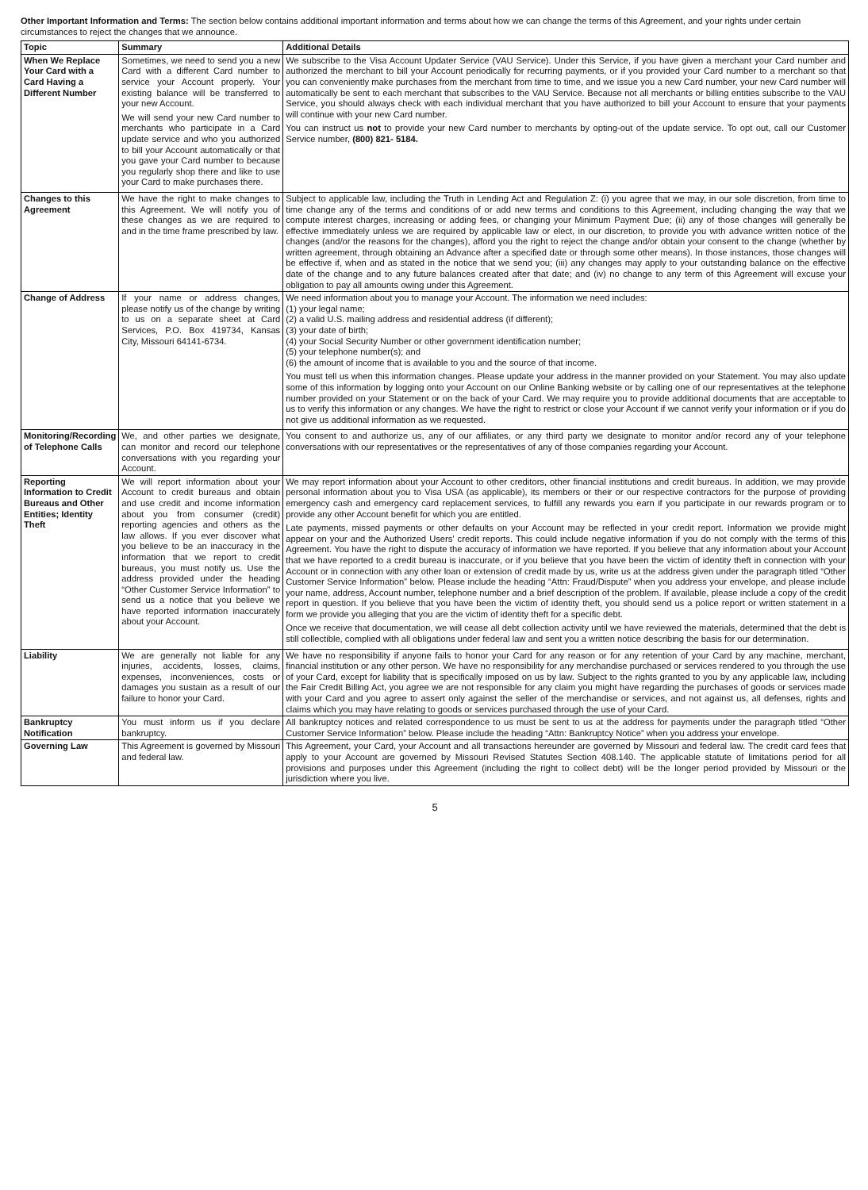Other Important Information and Terms: The section below contains additional important information and terms about how we can change the terms of this Agreement, and your rights under certain circumstances to reject the changes that we announce.
| Topic | Summary | Additional Details |
| --- | --- | --- |
| When We Replace Your Card with a Card Having a Different Number | Sometimes, we need to send you a new Card with a different Card number to service your Account properly. Your existing balance will be transferred to your new Account. We will send your new Card number to merchants who participate in a Card update service and who you authorized to bill your Account automatically or that you gave your Card number to because you regularly shop there and like to use your Card to make purchases there. | We subscribe to the Visa Account Updater Service (VAU Service). Under this Service, if you have given a merchant your Card number and authorized the merchant to bill your Account periodically for recurring payments, or if you provided your Card number to a merchant so that you can conveniently make purchases from the merchant from time to time, and we issue you a new Card number, your new Card number will automatically be sent to each merchant that subscribes to the VAU Service. Because not all merchants or billing entities subscribe to the VAU Service, you should always check with each individual merchant that you have authorized to bill your Account to ensure that your payments will continue with your new Card number. You can instruct us not to provide your new Card number to merchants by opting-out of the update service. To opt out, call our Customer Service number, (800) 821- 5184. |
| Changes to this Agreement | We have the right to make changes to this Agreement. We will notify you of these changes as we are required to and in the time frame prescribed by law. | Subject to applicable law, including the Truth in Lending Act and Regulation Z: (i) you agree that we may, in our sole discretion, from time to time change any of the terms and conditions of or add new terms and conditions to this Agreement, including changing the way that we compute interest charges, increasing or adding fees, or changing your Minimum Payment Due; (ii) any of those changes will generally be effective immediately unless we are required by applicable law or elect, in our discretion, to provide you with advance written notice of the changes (and/or the reasons for the changes), afford you the right to reject the change and/or obtain your consent to the change (whether by written agreement, through obtaining an Advance after a specified date or through some other means). In those instances, those changes will be effective if, when and as stated in the notice that we send you; (iii) any changes may apply to your outstanding balance on the effective date of the change and to any future balances created after that date; and (iv) no change to any term of this Agreement will excuse your obligation to pay all amounts owing under this Agreement. |
| Change of Address | If your name or address changes, please notify us of the change by writing to us on a separate sheet at Card Services, P.O. Box 419734, Kansas City, Missouri 64141-6734. | We need information about you to manage your Account. The information we need includes: (1) your legal name; (2) a valid U.S. mailing address and residential address (if different); (3) your date of birth; (4) your Social Security Number or other government identification number; (5) your telephone number(s); and (6) the amount of income that is available to you and the source of that income. You must tell us when this information changes. Please update your address in the manner provided on your Statement. You may also update some of this information by logging onto your Account on our Online Banking website or by calling one of our representatives at the telephone number provided on your Statement or on the back of your Card. We may require you to provide additional documents that are acceptable to us to verify this information or any changes. We have the right to restrict or close your Account if we cannot verify your information or if you do not give us additional information as we requested. |
| Monitoring/Recording of Telephone Calls | We, and other parties we designate, can monitor and record our telephone conversations with you regarding your Account. | You consent to and authorize us, any of our affiliates, or any third party we designate to monitor and/or record any of your telephone conversations with our representatives or the representatives of any of those companies regarding your Account. |
| Reporting Information to Credit Bureaus and Other Entities; Identity Theft | We will report information about your Account to credit bureaus and obtain and use credit and income information about you from consumer (credit) reporting agencies and others as the law allows. If you ever discover what you believe to be an inaccuracy in the information that we report to credit bureaus, you must notify us. Use the address provided under the heading “Other Customer Service Information” to send us a notice that you believe we have reported information inaccurately about your Account. | We may report information about your Account to other creditors, other financial institutions and credit bureaus. In addition, we may provide personal information about you to Visa USA (as applicable), its members or their or our respective contractors for the purpose of providing emergency cash and emergency card replacement services, to fulfill any rewards you earn if you participate in our rewards program or to provide any other Account benefit for which you are entitled. Late payments, missed payments or other defaults on your Account may be reflected in your credit report. Information we provide might appear on your and the Authorized Users’ credit reports. This could include negative information if you do not comply with the terms of this Agreement. You have the right to dispute the accuracy of information we have reported. If you believe that any information about your Account that we have reported to a credit bureau is inaccurate, or if you believe that you have been the victim of identity theft in connection with your Account or in connection with any other loan or extension of credit made by us, write us at the address given under the paragraph titled “Other Customer Service Information” below. Please include the heading “Attn: Fraud/Dispute” when you address your envelope, and please include your name, address, Account number, telephone number and a brief description of the problem. If available, please include a copy of the credit report in question. If you believe that you have been the victim of identity theft, you should send us a police report or written statement in a form we provide you alleging that you are the victim of identity theft for a specific debt. Once we receive that documentation, we will cease all debt collection activity until we have reviewed the materials, determined that the debt is still collectible, complied with all obligations under federal law and sent you a written notice describing the basis for our determination. |
| Liability | We are generally not liable for any injuries, accidents, losses, claims, expenses, inconveniences, costs or damages you sustain as a result of our failure to honor your Card. | We have no responsibility if anyone fails to honor your Card for any reason or for any retention of your Card by any machine, merchant, financial institution or any other person. We have no responsibility for any merchandise purchased or services rendered to you through the use of your Card, except for liability that is specifically imposed on us by law. Subject to the rights granted to you by any applicable law, including the Fair Credit Billing Act, you agree we are not responsible for any claim you might have regarding the purchases of goods or services made with your Card and you agree to assert only against the seller of the merchandise or services, and not against us, all defenses, rights and claims which you may have relating to goods or services purchased through the use of your Card. |
| Bankruptcy Notification | You must inform us if you declare bankruptcy. | All bankruptcy notices and related correspondence to us must be sent to us at the address for payments under the paragraph titled “Other Customer Service Information” below. Please include the heading “Attn: Bankruptcy Notice” when you address your envelope. |
| Governing Law | This Agreement is governed by Missouri and federal law. | This Agreement, your Card, your Account and all transactions hereunder are governed by Missouri and federal law. The credit card fees that apply to your Account are governed by Missouri Revised Statutes Section 408.140. The applicable statute of limitations period for all provisions and purposes under this Agreement (including the right to collect debt) will be the longer period provided by Missouri or the jurisdiction where you live. |
5